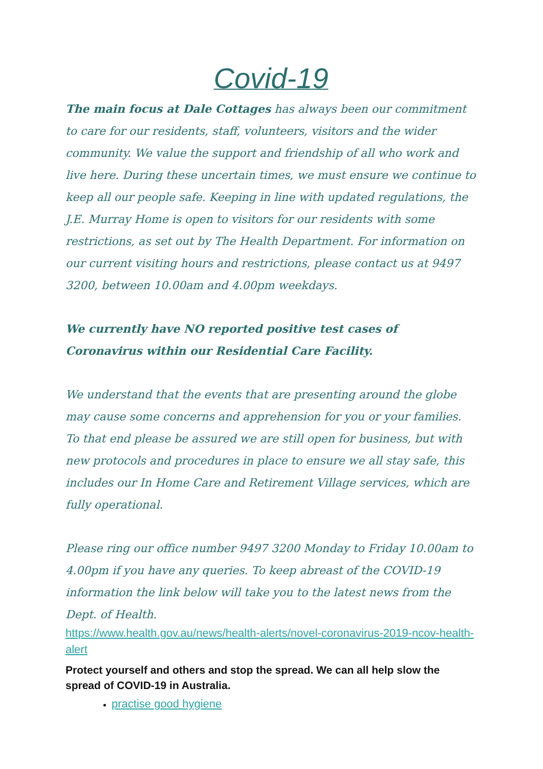Covid-19
The main focus at Dale Cottages has always been our commitment to care for our residents, staff, volunteers, visitors and the wider community. We value the support and friendship of all who work and live here. During these uncertain times, we must ensure we continue to keep all our people safe. Keeping in line with updated regulations, the J.E. Murray Home is open to visitors for our residents with some restrictions, as set out by The Health Department. For information on our current visiting hours and restrictions, please contact us at 9497 3200, between 10.00am and 4.00pm weekdays.
We currently have NO reported positive test cases of Coronavirus within our Residential Care Facility.
We understand that the events that are presenting around the globe may cause some concerns and apprehension for you or your families. To that end please be assured we are still open for business, but with new protocols and procedures in place to ensure we all stay safe, this includes our In Home Care and Retirement Village services, which are fully operational.
Please ring our office number 9497 3200 Monday to Friday 10.00am to 4.00pm if you have any queries. To keep abreast of the COVID-19 information the link below will take you to the latest news from the Dept. of Health.
https://www.health.gov.au/news/health-alerts/novel-coronavirus-2019-ncov-health-alert
Protect yourself and others and stop the spread. We can all help slow the spread of COVID-19 in Australia.
practise good hygiene